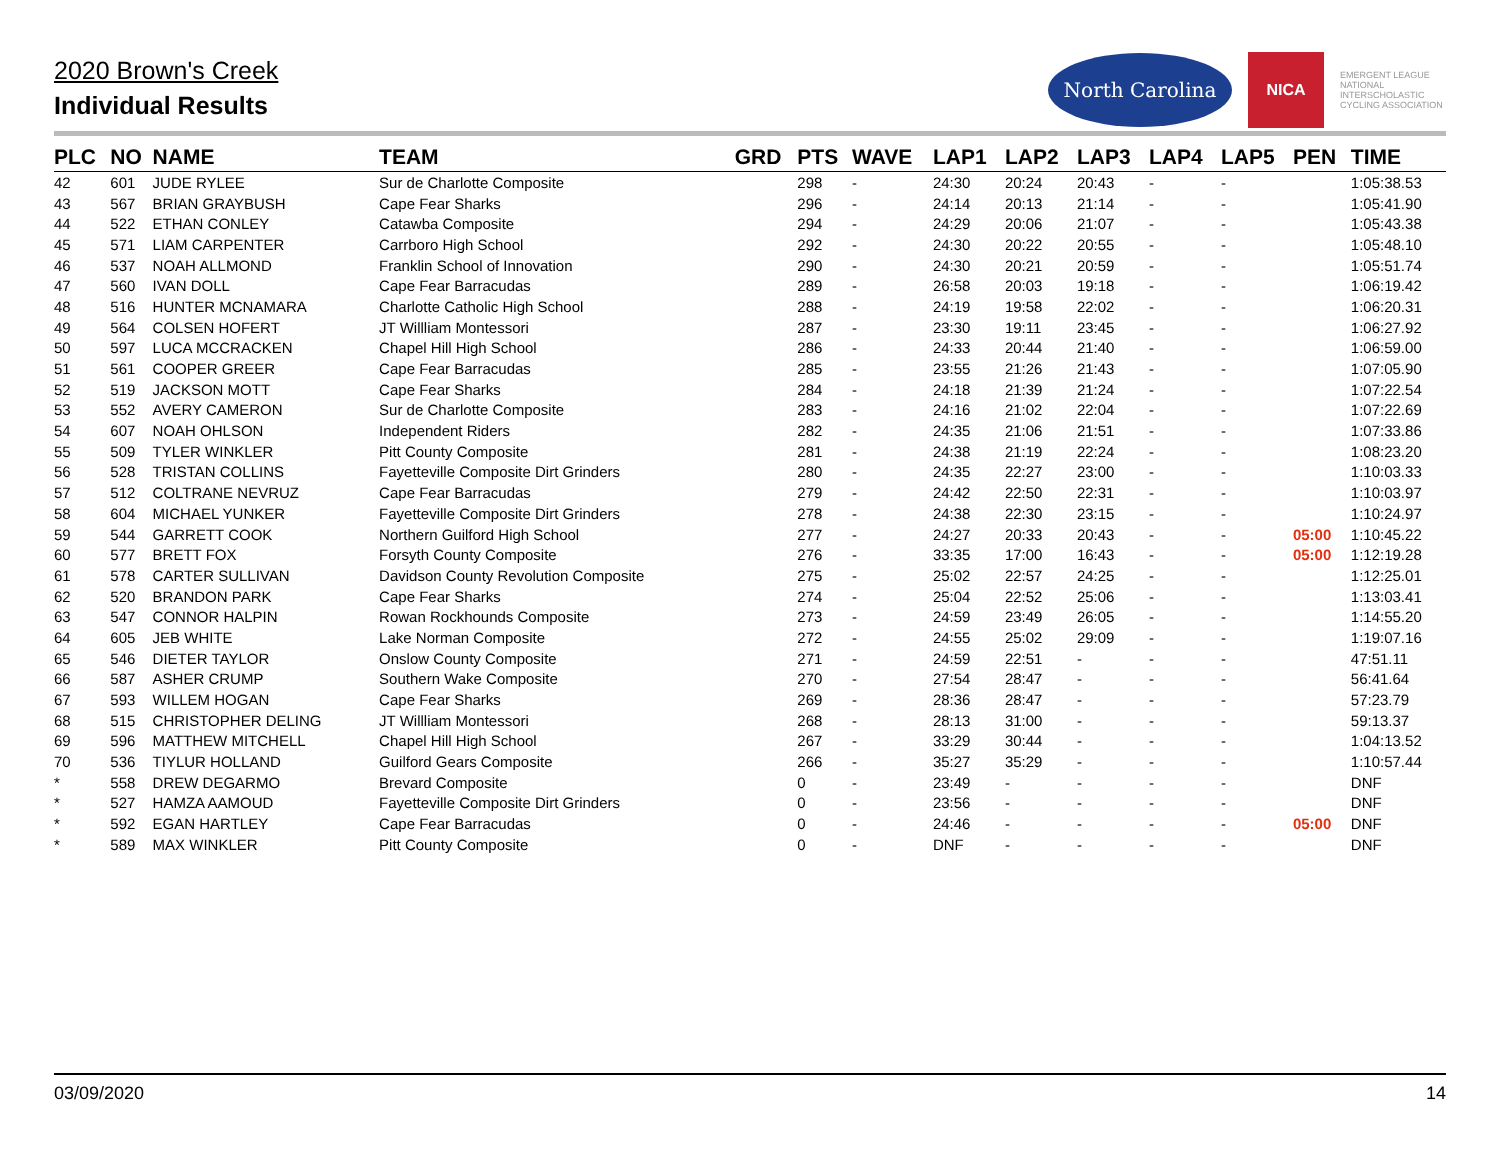2020 Brown's Creek
Individual Results
North Carolina
NICA
EMERGENT LEAGUE NATIONAL INTERSCHOLASTIC CYCLING ASSOCIATION
| PLC | NO | NAME | TEAM | GRD | PTS | WAVE | LAP1 | LAP2 | LAP3 | LAP4 | LAP5 | PEN | TIME |
| --- | --- | --- | --- | --- | --- | --- | --- | --- | --- | --- | --- | --- | --- |
| 42 | 601 | JUDE RYLEE | Sur de Charlotte Composite | | 298 | - | 24:30 | 20:24 | 20:43 | - | - | | 1:05:38.53 |
| 43 | 567 | BRIAN GRAYBUSH | Cape Fear Sharks | | 296 | - | 24:14 | 20:13 | 21:14 | - | - | | 1:05:41.90 |
| 44 | 522 | ETHAN CONLEY | Catawba Composite | | 294 | - | 24:29 | 20:06 | 21:07 | - | - | | 1:05:43.38 |
| 45 | 571 | LIAM CARPENTER | Carrboro High School | | 292 | - | 24:30 | 20:22 | 20:55 | - | - | | 1:05:48.10 |
| 46 | 537 | NOAH ALLMOND | Franklin School of Innovation | | 290 | - | 24:30 | 20:21 | 20:59 | - | - | | 1:05:51.74 |
| 47 | 560 | IVAN DOLL | Cape Fear Barracudas | | 289 | - | 26:58 | 20:03 | 19:18 | - | - | | 1:06:19.42 |
| 48 | 516 | HUNTER MCNAMARA | Charlotte Catholic High School | | 288 | - | 24:19 | 19:58 | 22:02 | - | - | | 1:06:20.31 |
| 49 | 564 | COLSEN HOFERT | JT Willliam Montessori | | 287 | - | 23:30 | 19:11 | 23:45 | - | - | | 1:06:27.92 |
| 50 | 597 | LUCA MCCRACKEN | Chapel Hill High School | | 286 | - | 24:33 | 20:44 | 21:40 | - | - | | 1:06:59.00 |
| 51 | 561 | COOPER GREER | Cape Fear Barracudas | | 285 | - | 23:55 | 21:26 | 21:43 | - | - | | 1:07:05.90 |
| 52 | 519 | JACKSON MOTT | Cape Fear Sharks | | 284 | - | 24:18 | 21:39 | 21:24 | - | - | | 1:07:22.54 |
| 53 | 552 | AVERY CAMERON | Sur de Charlotte Composite | | 283 | - | 24:16 | 21:02 | 22:04 | - | - | | 1:07:22.69 |
| 54 | 607 | NOAH OHLSON | Independent Riders | | 282 | - | 24:35 | 21:06 | 21:51 | - | - | | 1:07:33.86 |
| 55 | 509 | TYLER WINKLER | Pitt County Composite | | 281 | - | 24:38 | 21:19 | 22:24 | - | - | | 1:08:23.20 |
| 56 | 528 | TRISTAN COLLINS | Fayetteville Composite Dirt Grinders | | 280 | - | 24:35 | 22:27 | 23:00 | - | - | | 1:10:03.33 |
| 57 | 512 | COLTRANE NEVRUZ | Cape Fear Barracudas | | 279 | - | 24:42 | 22:50 | 22:31 | - | - | | 1:10:03.97 |
| 58 | 604 | MICHAEL YUNKER | Fayetteville Composite Dirt Grinders | | 278 | - | 24:38 | 22:30 | 23:15 | - | - | | 1:10:24.97 |
| 59 | 544 | GARRETT COOK | Northern Guilford High School | | 277 | - | 24:27 | 20:33 | 20:43 | - | - | 05:00 | 1:10:45.22 |
| 60 | 577 | BRETT FOX | Forsyth County Composite | | 276 | - | 33:35 | 17:00 | 16:43 | - | - | 05:00 | 1:12:19.28 |
| 61 | 578 | CARTER SULLIVAN | Davidson County Revolution Composite | | 275 | - | 25:02 | 22:57 | 24:25 | - | - | | 1:12:25.01 |
| 62 | 520 | BRANDON PARK | Cape Fear Sharks | | 274 | - | 25:04 | 22:52 | 25:06 | - | - | | 1:13:03.41 |
| 63 | 547 | CONNOR HALPIN | Rowan Rockhounds Composite | | 273 | - | 24:59 | 23:49 | 26:05 | - | - | | 1:14:55.20 |
| 64 | 605 | JEB WHITE | Lake Norman Composite | | 272 | - | 24:55 | 25:02 | 29:09 | - | - | | 1:19:07.16 |
| 65 | 546 | DIETER TAYLOR | Onslow County Composite | | 271 | - | 24:59 | 22:51 | - | - | - | | 47:51.11 |
| 66 | 587 | ASHER CRUMP | Southern Wake Composite | | 270 | - | 27:54 | 28:47 | - | - | - | | 56:41.64 |
| 67 | 593 | WILLEM HOGAN | Cape Fear Sharks | | 269 | - | 28:36 | 28:47 | - | - | - | | 57:23.79 |
| 68 | 515 | CHRISTOPHER DELING | JT Willliam Montessori | | 268 | - | 28:13 | 31:00 | - | - | - | | 59:13.37 |
| 69 | 596 | MATTHEW MITCHELL | Chapel Hill High School | | 267 | - | 33:29 | 30:44 | - | - | - | | 1:04:13.52 |
| 70 | 536 | TIYLUR HOLLAND | Guilford Gears Composite | | 266 | - | 35:27 | 35:29 | - | - | - | | 1:10:57.44 |
| * | 558 | DREW DEGARMO | Brevard Composite | | 0 | - | 23:49 | - | - | - | - | | DNF |
| * | 527 | HAMZA AAMOUD | Fayetteville Composite Dirt Grinders | | 0 | - | 23:56 | - | - | - | - | | DNF |
| * | 592 | EGAN HARTLEY | Cape Fear Barracudas | | 0 | - | 24:46 | - | - | - | - | 05:00 | DNF |
| * | 589 | MAX WINKLER | Pitt County Composite | | 0 | - | DNF | - | - | - | - | | DNF |
03/09/2020 14